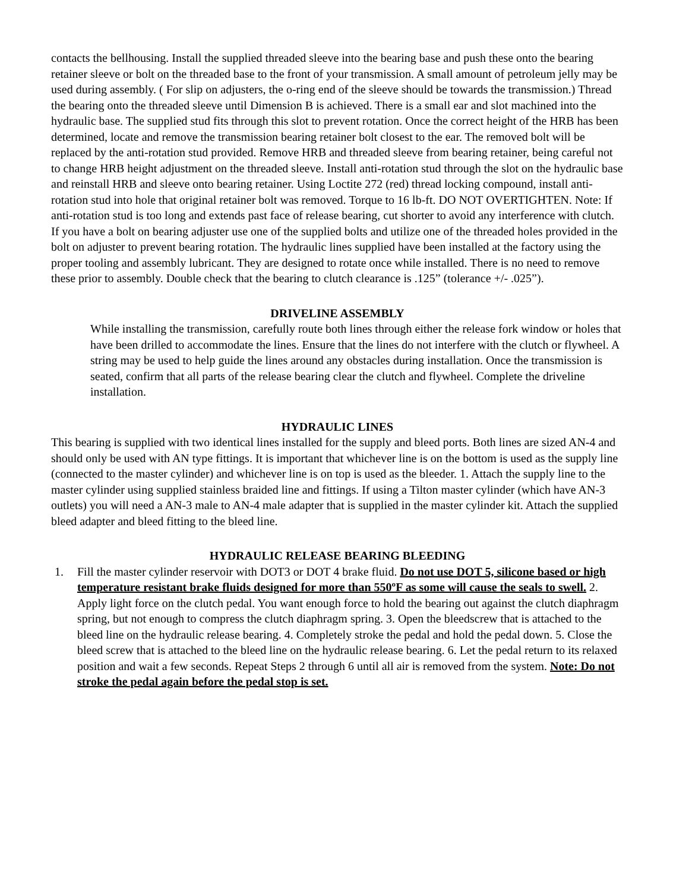contacts the bellhousing. Install the supplied threaded sleeve into the bearing base and push these onto the bearing retainer sleeve or bolt on the threaded base to the front of your transmission. A small amount of petroleum jelly may be used during assembly. ( For slip on adjusters, the o-ring end of the sleeve should be towards the transmission.) Thread the bearing onto the threaded sleeve until Dimension B is achieved. There is a small ear and slot machined into the hydraulic base. The supplied stud fits through this slot to prevent rotation. Once the correct height of the HRB has been determined, locate and remove the transmission bearing retainer bolt closest to the ear. The removed bolt will be replaced by the anti-rotation stud provided. Remove HRB and threaded sleeve from bearing retainer, being careful not to change HRB height adjustment on the threaded sleeve. Install anti-rotation stud through the slot on the hydraulic base and reinstall HRB and sleeve onto bearing retainer. Using Loctite 272 (red) thread locking compound, install anti-rotation stud into hole that original retainer bolt was removed. Torque to 16 lb-ft. DO NOT OVERTIGHTEN. Note: If anti-rotation stud is too long and extends past face of release bearing, cut shorter to avoid any interference with clutch. If you have a bolt on bearing adjuster use one of the supplied bolts and utilize one of the threaded holes provided in the bolt on adjuster to prevent bearing rotation. The hydraulic lines supplied have been installed at the factory using the proper tooling and assembly lubricant. They are designed to rotate once while installed. There is no need to remove these prior to assembly. Double check that the bearing to clutch clearance is .125” (tolerance +/- .025”).
DRIVELINE ASSEMBLY
While installing the transmission, carefully route both lines through either the release fork window or holes that have been drilled to accommodate the lines. Ensure that the lines do not interfere with the clutch or flywheel. A string may be used to help guide the lines around any obstacles during installation. Once the transmission is seated, confirm that all parts of the release bearing clear the clutch and flywheel. Complete the driveline installation.
HYDRAULIC LINES
This bearing is supplied with two identical lines installed for the supply and bleed ports. Both lines are sized AN-4 and should only be used with AN type fittings. It is important that whichever line is on the bottom is used as the supply line (connected to the master cylinder) and whichever line is on top is used as the bleeder. 1. Attach the supply line to the master cylinder using supplied stainless braided line and fittings. If using a Tilton master cylinder (which have AN-3 outlets) you will need a AN-3 male to AN-4 male adapter that is supplied in the master cylinder kit. Attach the supplied bleed adapter and bleed fitting to the bleed line.
HYDRAULIC RELEASE BEARING BLEEDING
1. Fill the master cylinder reservoir with DOT3 or DOT 4 brake fluid. Do not use DOT 5, silicone based or high temperature resistant brake fluids designed for more than 550ºF as some will cause the seals to swell. 2. Apply light force on the clutch pedal. You want enough force to hold the bearing out against the clutch diaphragm spring, but not enough to compress the clutch diaphragm spring. 3. Open the bleedscrew that is attached to the bleed line on the hydraulic release bearing. 4. Completely stroke the pedal and hold the pedal down. 5. Close the bleed screw that is attached to the bleed line on the hydraulic release bearing. 6. Let the pedal return to its relaxed position and wait a few seconds. Repeat Steps 2 through 6 until all air is removed from the system. Note: Do not stroke the pedal again before the pedal stop is set.